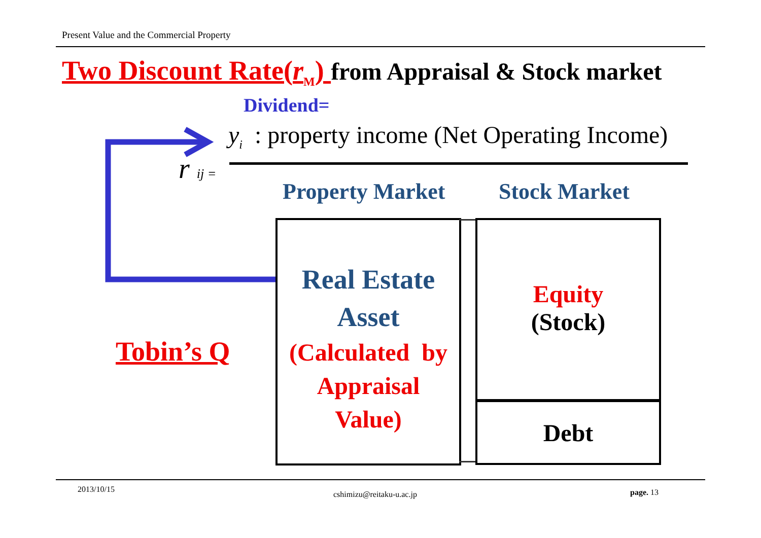Present Value and the Commercial Property
Two Discount Rate(r<sub>M</sub>) from Appraisal & Stock market
Dividend=
y<sub>i</sub> : property income (Net Operating Income)
r ij =
Property Market Stock Market
Real Estate
Asset
(Calculated by
Appraisal
Value)
Equity
(Stock)
Debt
Tobin’s Q
2013/10/15
cshimizu@reitaku-u.ac.jp page. 13